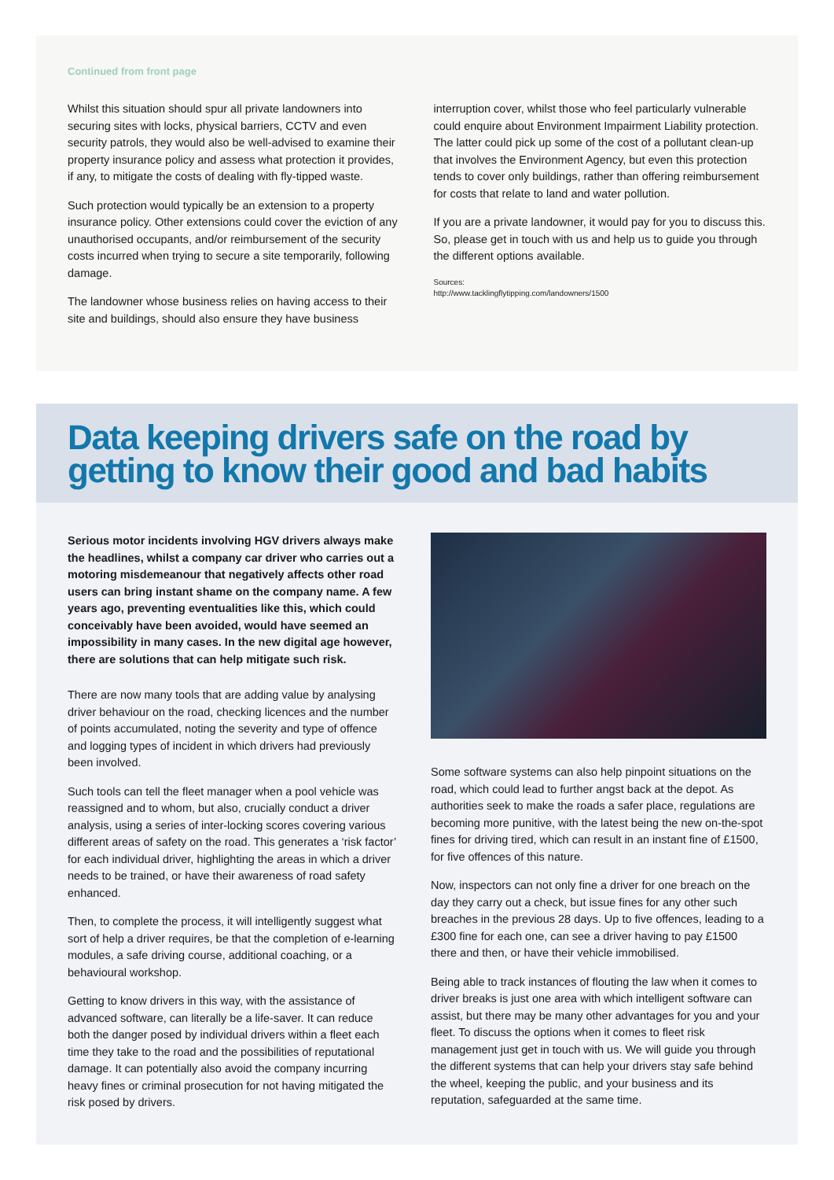Continued from front page
Whilst this situation should spur all private landowners into securing sites with locks, physical barriers, CCTV and even security patrols, they would also be well-advised to examine their property insurance policy and assess what protection it provides, if any, to mitigate the costs of dealing with fly-tipped waste.
Such protection would typically be an extension to a property insurance policy. Other extensions could cover the eviction of any unauthorised occupants, and/or reimbursement of the security costs incurred when trying to secure a site temporarily, following damage.
The landowner whose business relies on having access to their site and buildings, should also ensure they have business
interruption cover, whilst those who feel particularly vulnerable could enquire about Environment Impairment Liability protection. The latter could pick up some of the cost of a pollutant clean-up that involves the Environment Agency, but even this protection tends to cover only buildings, rather than offering reimbursement for costs that relate to land and water pollution.
If you are a private landowner, it would pay for you to discuss this. So, please get in touch with us and help us to guide you through the different options available.
Sources:
http://www.tacklingflytipping.com/landowners/1500
Data keeping drivers safe on the road by getting to know their good and bad habits
Serious motor incidents involving HGV drivers always make the headlines, whilst a company car driver who carries out a motoring misdemeanour that negatively affects other road users can bring instant shame on the company name. A few years ago, preventing eventualities like this, which could conceivably have been avoided, would have seemed an impossibility in many cases. In the new digital age however, there are solutions that can help mitigate such risk.
There are now many tools that are adding value by analysing driver behaviour on the road, checking licences and the number of points accumulated, noting the severity and type of offence and logging types of incident in which drivers had previously been involved.
Such tools can tell the fleet manager when a pool vehicle was reassigned and to whom, but also, crucially conduct a driver analysis, using a series of inter-locking scores covering various different areas of safety on the road. This generates a ‘risk factor’ for each individual driver, highlighting the areas in which a driver needs to be trained, or have their awareness of road safety enhanced.
Then, to complete the process, it will intelligently suggest what sort of help a driver requires, be that the completion of e-learning modules, a safe driving course, additional coaching, or a behavioural workshop.
Getting to know drivers in this way, with the assistance of advanced software, can literally be a life-saver. It can reduce both the danger posed by individual drivers within a fleet each time they take to the road and the possibilities of reputational damage. It can potentially also avoid the company incurring heavy fines or criminal prosecution for not having mitigated the risk posed by drivers.
Some software systems can also help pinpoint situations on the road, which could lead to further angst back at the depot. As authorities seek to make the roads a safer place, regulations are becoming more punitive, with the latest being the new on-the-spot fines for driving tired, which can result in an instant fine of £1500, for five offences of this nature.
Now, inspectors can not only fine a driver for one breach on the day they carry out a check, but issue fines for any other such breaches in the previous 28 days. Up to five offences, leading to a £300 fine for each one, can see a driver having to pay £1500 there and then, or have their vehicle immobilised.
Being able to track instances of flouting the law when it comes to driver breaks is just one area with which intelligent software can assist, but there may be many other advantages for you and your fleet. To discuss the options when it comes to fleet risk management just get in touch with us. We will guide you through the different systems that can help your drivers stay safe behind the wheel, keeping the public, and your business and its reputation, safeguarded at the same time.